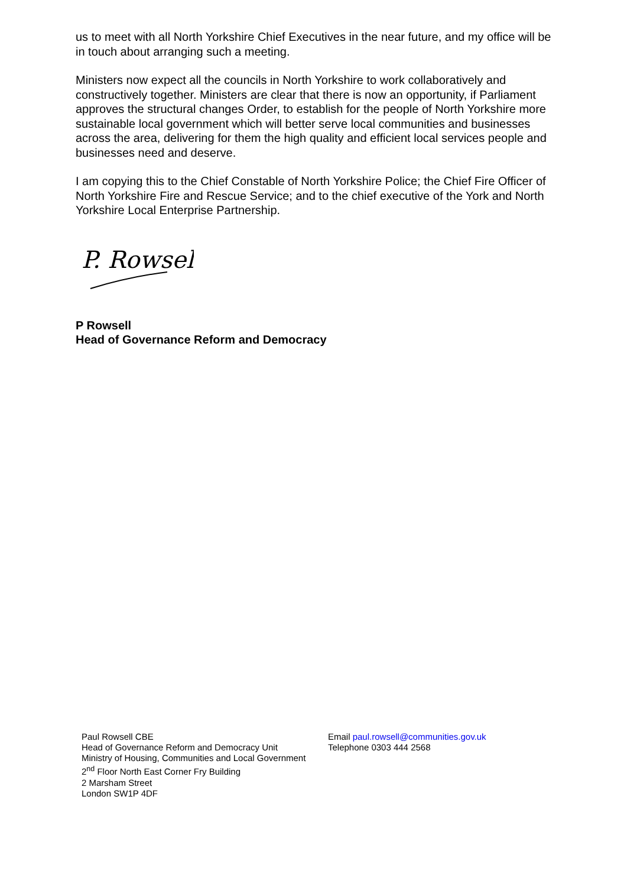us to meet with all North Yorkshire Chief Executives in the near future, and my office will be in touch about arranging such a meeting.
Ministers now expect all the councils in North Yorkshire to work collaboratively and constructively together. Ministers are clear that there is now an opportunity, if Parliament approves the structural changes Order, to establish for the people of North Yorkshire more sustainable local government which will better serve local communities and businesses across the area, delivering for them the high quality and efficient local services people and businesses need and deserve.
I am copying this to the Chief Constable of North Yorkshire Police; the Chief Fire Officer of North Yorkshire Fire and Rescue Service; and to the chief executive of the York and North Yorkshire Local Enterprise Partnership.
P. Rowsell
P Rowsell
Head of Governance Reform and Democracy
Paul Rowsell CBE
Head of Governance Reform and Democracy Unit
Ministry of Housing, Communities and Local Government
2<sup>nd</sup> Floor North East Corner Fry Building
2 Marsham Street
London SW1P 4DF
Email paul.rowsell@communities.gov.uk
Telephone 0303 444 2568